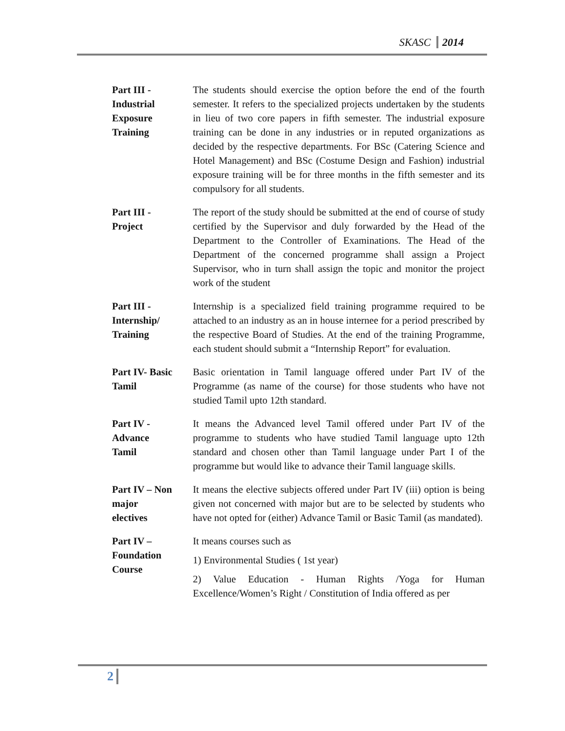SKASC 2014
| Part III - Industrial Exposure Training | The students should exercise the option before the end of the fourth semester. It refers to the specialized projects undertaken by the students in lieu of two core papers in fifth semester. The industrial exposure training can be done in any industries or in reputed organizations as decided by the respective departments. For BSc (Catering Science and Hotel Management) and BSc (Costume Design and Fashion) industrial exposure training will be for three months in the fifth semester and its compulsory for all students. |
| Part III - Project | The report of the study should be submitted at the end of course of study certified by the Supervisor and duly forwarded by the Head of the Department to the Controller of Examinations. The Head of the Department of the concerned programme shall assign a Project Supervisor, who in turn shall assign the topic and monitor the project work of the student |
| Part III - Internship/ Training | Internship is a specialized field training programme required to be attached to an industry as an in house internee for a period prescribed by the respective Board of Studies. At the end of the training Programme, each student should submit a “Internship Report” for evaluation. |
| Part IV- Basic Tamil | Basic orientation in Tamil language offered under Part IV of the Programme (as name of the course) for those students who have not studied Tamil upto 12th standard. |
| Part IV - Advance Tamil | It means the Advanced level Tamil offered under Part IV of the programme to students who have studied Tamil language upto 12th standard and chosen other than Tamil language under Part I of the programme but would like to advance their Tamil language skills. |
| Part IV – Non major electives | It means the elective subjects offered under Part IV (iii) option is being given not concerned with major but are to be selected by students who have not opted for (either) Advance Tamil or Basic Tamil (as mandated). |
| Part IV – Foundation Course | It means courses such as 1) Environmental Studies ( 1st year) 2) Value Education - Human Rights /Yoga for Human Excellence/Women’s Right / Constitution of India offered as per |
2